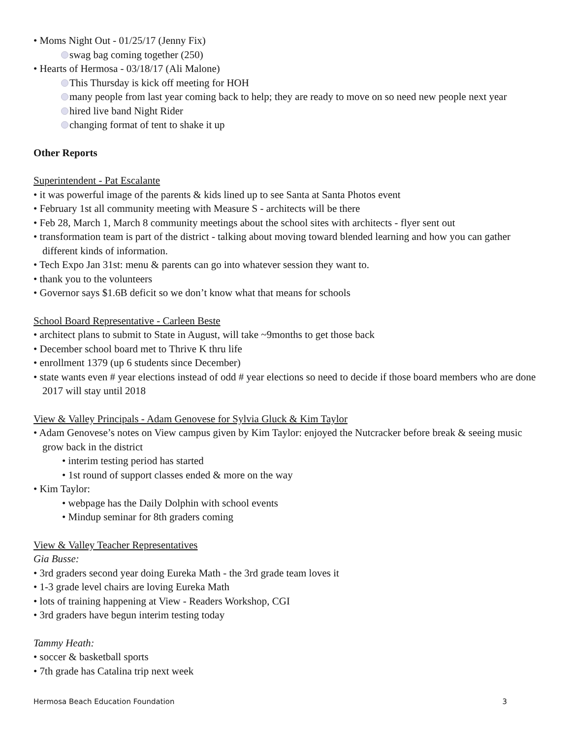• Moms Night Out - 01/25/17 (Jenny Fix)
swag bag coming together (250)
• Hearts of Hermosa - 03/18/17 (Ali Malone)
This Thursday is kick off meeting for HOH
many people from last year coming back to help; they are ready to move on so need new people next year
hired live band Night Rider
changing format of tent to shake it up
Other Reports
Superintendent - Pat Escalante
• it was powerful image of the parents & kids lined up to see Santa at Santa Photos event
• February 1st all community meeting with Measure S - architects will be there
• Feb 28, March 1, March 8 community meetings about the school sites with architects - flyer sent out
• transformation team is part of the district - talking about moving toward blended learning and how you can gather different kinds of information.
• Tech Expo Jan 31st: menu & parents can go into whatever session they want to.
• thank you to the volunteers
• Governor says $1.6B deficit so we don’t know what that means for schools
School Board Representative - Carleen Beste
• architect plans to submit to State in August, will take ~9months to get those back
• December school board met to Thrive K thru life
• enrollment 1379 (up 6 students since December)
• state wants even # year elections instead of odd # year elections so need to decide if those board members who are done 2017 will stay until 2018
View & Valley Principals - Adam Genovese for Sylvia Gluck & Kim Taylor
• Adam Genovese’s notes on View campus given by Kim Taylor: enjoyed the Nutcracker before break & seeing music grow back in the district
• interim testing period has started
• 1st round of support classes ended & more on the way
• Kim Taylor:
• webpage has the Daily Dolphin with school events
• Mindup seminar for 8th graders coming
View & Valley Teacher Representatives
Gia Busse:
• 3rd graders second year doing Eureka Math - the 3rd grade team loves it
• 1-3 grade level chairs are loving Eureka Math
• lots of training happening at View - Readers Workshop, CGI
• 3rd graders have begun interim testing today
Tammy Heath:
• soccer & basketball sports
• 7th grade has Catalina trip next week
Hermosa Beach Education Foundation 3